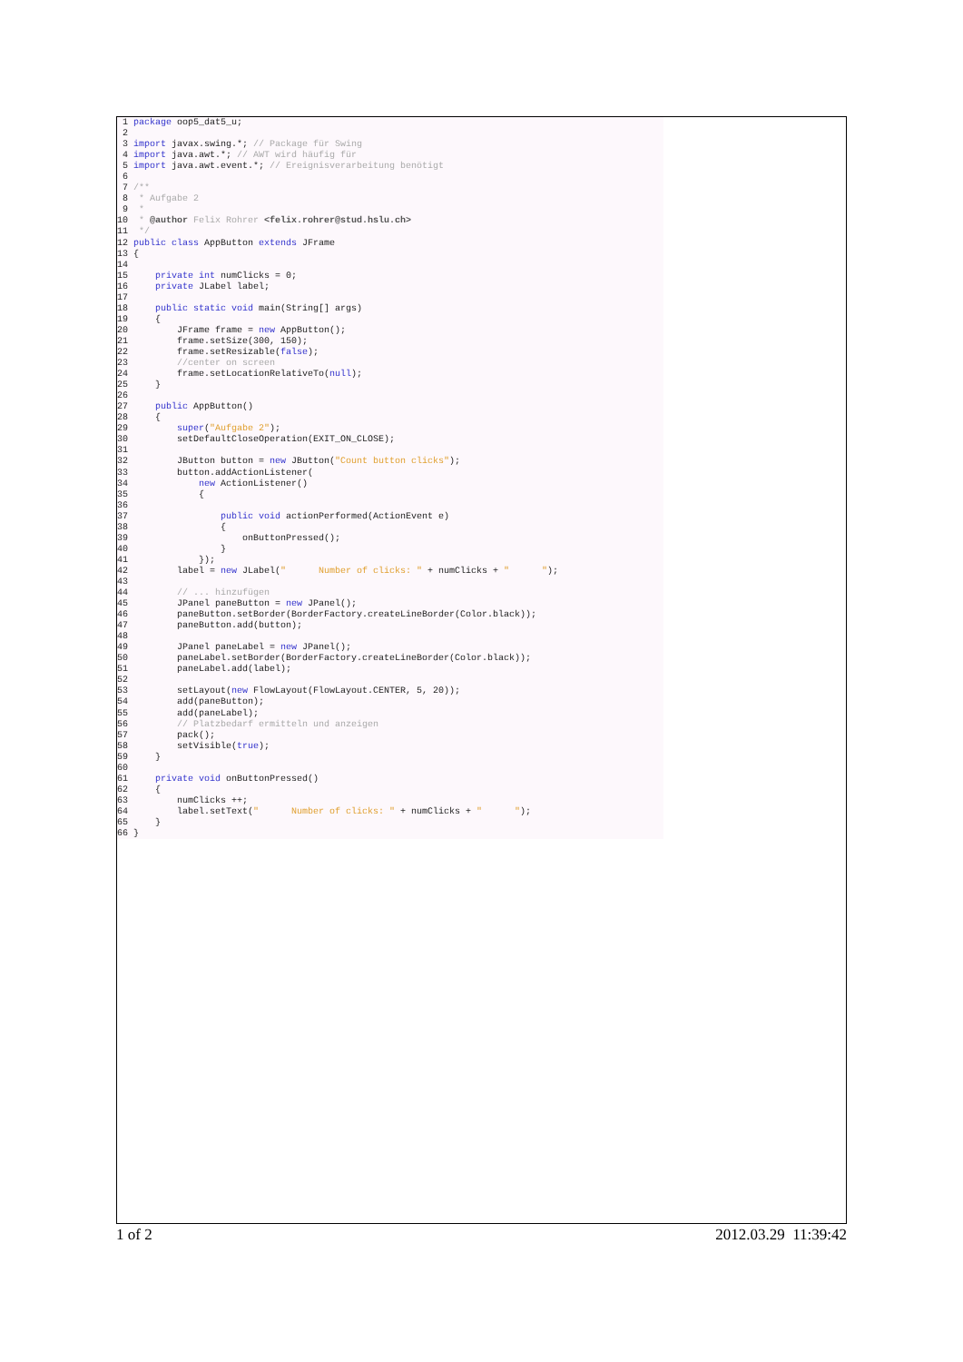1 package oop5_dat5_u;
 2
 3 import javax.swing.*; // Package für Swing
 4 import java.awt.*; // AWT wird häufig für
 5 import java.awt.event.*; // Ereignisverarbeitung benötigt
 6
 7/**
 8 * Aufgabe 2
 9 *
10 * @author Felix Rohrer <felix.rohrer@stud.hslu.ch>
11 */
12 public class AppButton extends JFrame
13{
14
15    private int numClicks = 0;
16    private JLabel label;
17
18    public static void main(String[] args)
19    {
20        JFrame frame = new AppButton();
21        frame.setSize(300, 150);
22        frame.setResizable(false);
23        //center on screen
24        frame.setLocationRelativeTo(null);
25    }
26
27    public AppButton()
28    {
29        super("Aufgabe 2");
30        setDefaultCloseOperation(EXIT_ON_CLOSE);
31
32        JButton button = new JButton("Count button clicks");
33        button.addActionListener(
34            new ActionListener()
35            {
36
37                public void actionPerformed(ActionEvent e)
38                {
39                    onButtonPressed();
40                }
41            });
42        label = new JLabel("      Number of clicks: " + numClicks + "      ");
43
44        // ... hinzufügen
45        JPanel paneButton = new JPanel();
46        paneButton.setBorder(BorderFactory.createLineBorder(Color.black));
47        paneButton.add(button);
48
49        JPanel paneLabel = new JPanel();
50        paneLabel.setBorder(BorderFactory.createLineBorder(Color.black));
51        paneLabel.add(label);
52
53        setLayout(new FlowLayout(FlowLayout.CENTER, 5, 20));
54        add(paneButton);
55        add(paneLabel);
56        // Platzbedarf ermitteln und anzeigen
57        pack();
58        setVisible(true);
59    }
60
61    private void onButtonPressed()
62    {
63        numClicks ++;
64        label.setText("      Number of clicks: " + numClicks + "      ");
65    }
66}
1 of 2 2012.03.29 11:39:42